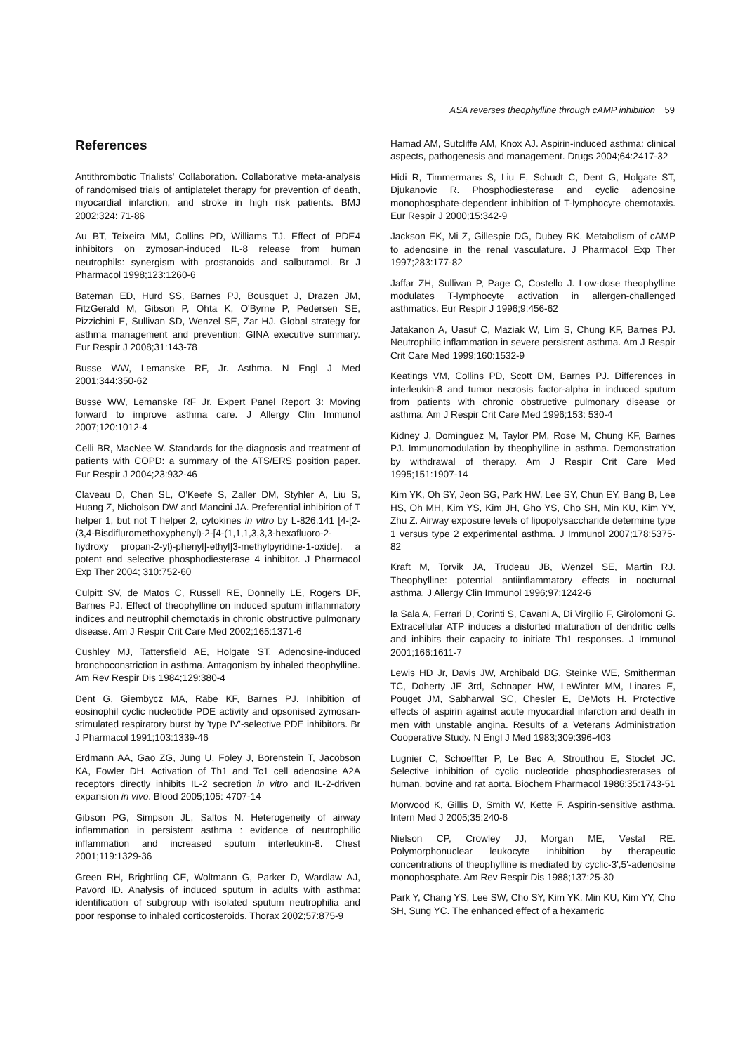ASA reverses theophylline through cAMP inhibition 59
References
Antithrombotic Trialists' Collaboration. Collaborative meta-analysis of randomised trials of antiplatelet therapy for prevention of death, myocardial infarction, and stroke in high risk patients. BMJ 2002;324: 71-86
Au BT, Teixeira MM, Collins PD, Williams TJ. Effect of PDE4 inhibitors on zymosan-induced IL-8 release from human neutrophils: synergism with prostanoids and salbutamol. Br J Pharmacol 1998;123:1260-6
Bateman ED, Hurd SS, Barnes PJ, Bousquet J, Drazen JM, FitzGerald M, Gibson P, Ohta K, O'Byrne P, Pedersen SE, Pizzichini E, Sullivan SD, Wenzel SE, Zar HJ. Global strategy for asthma management and prevention: GINA executive summary. Eur Respir J 2008;31:143-78
Busse WW, Lemanske RF, Jr. Asthma. N Engl J Med 2001;344:350-62
Busse WW, Lemanske RF Jr. Expert Panel Report 3: Moving forward to improve asthma care. J Allergy Clin Immunol 2007;120:1012-4
Celli BR, MacNee W. Standards for the diagnosis and treatment of patients with COPD: a summary of the ATS/ERS position paper. Eur Respir J 2004;23:932-46
Claveau D, Chen SL, O'Keefe S, Zaller DM, Styhler A, Liu S, Huang Z, Nicholson DW and Mancini JA. Preferential inhibition of T helper 1, but not T helper 2, cytokines in vitro by L-826,141 [4-[2-(3,4-Bisdifluromethoxyphenyl)-2-[4-(1,1,1,3,3,3-hexafluoro-2-hydroxy propan-2-yl)-phenyl]-ethyl]3-methylpyridine-1-oxide], a potent and selective phosphodiesterase 4 inhibitor. J Pharmacol Exp Ther 2004; 310:752-60
Culpitt SV, de Matos C, Russell RE, Donnelly LE, Rogers DF, Barnes PJ. Effect of theophylline on induced sputum inflammatory indices and neutrophil chemotaxis in chronic obstructive pulmonary disease. Am J Respir Crit Care Med 2002;165:1371-6
Cushley MJ, Tattersfield AE, Holgate ST. Adenosine-induced bronchoconstriction in asthma. Antagonism by inhaled theophylline. Am Rev Respir Dis 1984;129:380-4
Dent G, Giembycz MA, Rabe KF, Barnes PJ. Inhibition of eosinophil cyclic nucleotide PDE activity and opsonised zymosan-stimulated respiratory burst by 'type IV'-selective PDE inhibitors. Br J Pharmacol 1991;103:1339-46
Erdmann AA, Gao ZG, Jung U, Foley J, Borenstein T, Jacobson KA, Fowler DH. Activation of Th1 and Tc1 cell adenosine A2A receptors directly inhibits IL-2 secretion in vitro and IL-2-driven expansion in vivo. Blood 2005;105: 4707-14
Gibson PG, Simpson JL, Saltos N. Heterogeneity of airway inflammation in persistent asthma : evidence of neutrophilic inflammation and increased sputum interleukin-8. Chest 2001;119:1329-36
Green RH, Brightling CE, Woltmann G, Parker D, Wardlaw AJ, Pavord ID. Analysis of induced sputum in adults with asthma: identification of subgroup with isolated sputum neutrophilia and poor response to inhaled corticosteroids. Thorax 2002;57:875-9
Hamad AM, Sutcliffe AM, Knox AJ. Aspirin-induced asthma: clinical aspects, pathogenesis and management. Drugs 2004;64:2417-32
Hidi R, Timmermans S, Liu E, Schudt C, Dent G, Holgate ST, Djukanovic R. Phosphodiesterase and cyclic adenosine monophosphate-dependent inhibition of T-lymphocyte chemotaxis. Eur Respir J 2000;15:342-9
Jackson EK, Mi Z, Gillespie DG, Dubey RK. Metabolism of cAMP to adenosine in the renal vasculature. J Pharmacol Exp Ther 1997;283:177-82
Jaffar ZH, Sullivan P, Page C, Costello J. Low-dose theophylline modulates T-lymphocyte activation in allergen-challenged asthmatics. Eur Respir J 1996;9:456-62
Jatakanon A, Uasuf C, Maziak W, Lim S, Chung KF, Barnes PJ. Neutrophilic inflammation in severe persistent asthma. Am J Respir Crit Care Med 1999;160:1532-9
Keatings VM, Collins PD, Scott DM, Barnes PJ. Differences in interleukin-8 and tumor necrosis factor-alpha in induced sputum from patients with chronic obstructive pulmonary disease or asthma. Am J Respir Crit Care Med 1996;153: 530-4
Kidney J, Dominguez M, Taylor PM, Rose M, Chung KF, Barnes PJ. Immunomodulation by theophylline in asthma. Demonstration by withdrawal of therapy. Am J Respir Crit Care Med 1995;151:1907-14
Kim YK, Oh SY, Jeon SG, Park HW, Lee SY, Chun EY, Bang B, Lee HS, Oh MH, Kim YS, Kim JH, Gho YS, Cho SH, Min KU, Kim YY, Zhu Z. Airway exposure levels of lipopolysaccharide determine type 1 versus type 2 experimental asthma. J Immunol 2007;178:5375-82
Kraft M, Torvik JA, Trudeau JB, Wenzel SE, Martin RJ. Theophylline: potential antiinflammatory effects in nocturnal asthma. J Allergy Clin Immunol 1996;97:1242-6
la Sala A, Ferrari D, Corinti S, Cavani A, Di Virgilio F, Girolomoni G. Extracellular ATP induces a distorted maturation of dendritic cells and inhibits their capacity to initiate Th1 responses. J Immunol 2001;166:1611-7
Lewis HD Jr, Davis JW, Archibald DG, Steinke WE, Smitherman TC, Doherty JE 3rd, Schnaper HW, LeWinter MM, Linares E, Pouget JM, Sabharwal SC, Chesler E, DeMots H. Protective effects of aspirin against acute myocardial infarction and death in men with unstable angina. Results of a Veterans Administration Cooperative Study. N Engl J Med 1983;309:396-403
Lugnier C, Schoeffter P, Le Bec A, Strouthou E, Stoclet JC. Selective inhibition of cyclic nucleotide phosphodiesterases of human, bovine and rat aorta. Biochem Pharmacol 1986;35:1743-51
Morwood K, Gillis D, Smith W, Kette F. Aspirin-sensitive asthma. Intern Med J 2005;35:240-6
Nielson CP, Crowley JJ, Morgan ME, Vestal RE. Polymorphonuclear leukocyte inhibition by therapeutic concentrations of theophylline is mediated by cyclic-3',5'-adenosine monophosphate. Am Rev Respir Dis 1988;137:25-30
Park Y, Chang YS, Lee SW, Cho SY, Kim YK, Min KU, Kim YY, Cho SH, Sung YC. The enhanced effect of a hexameric